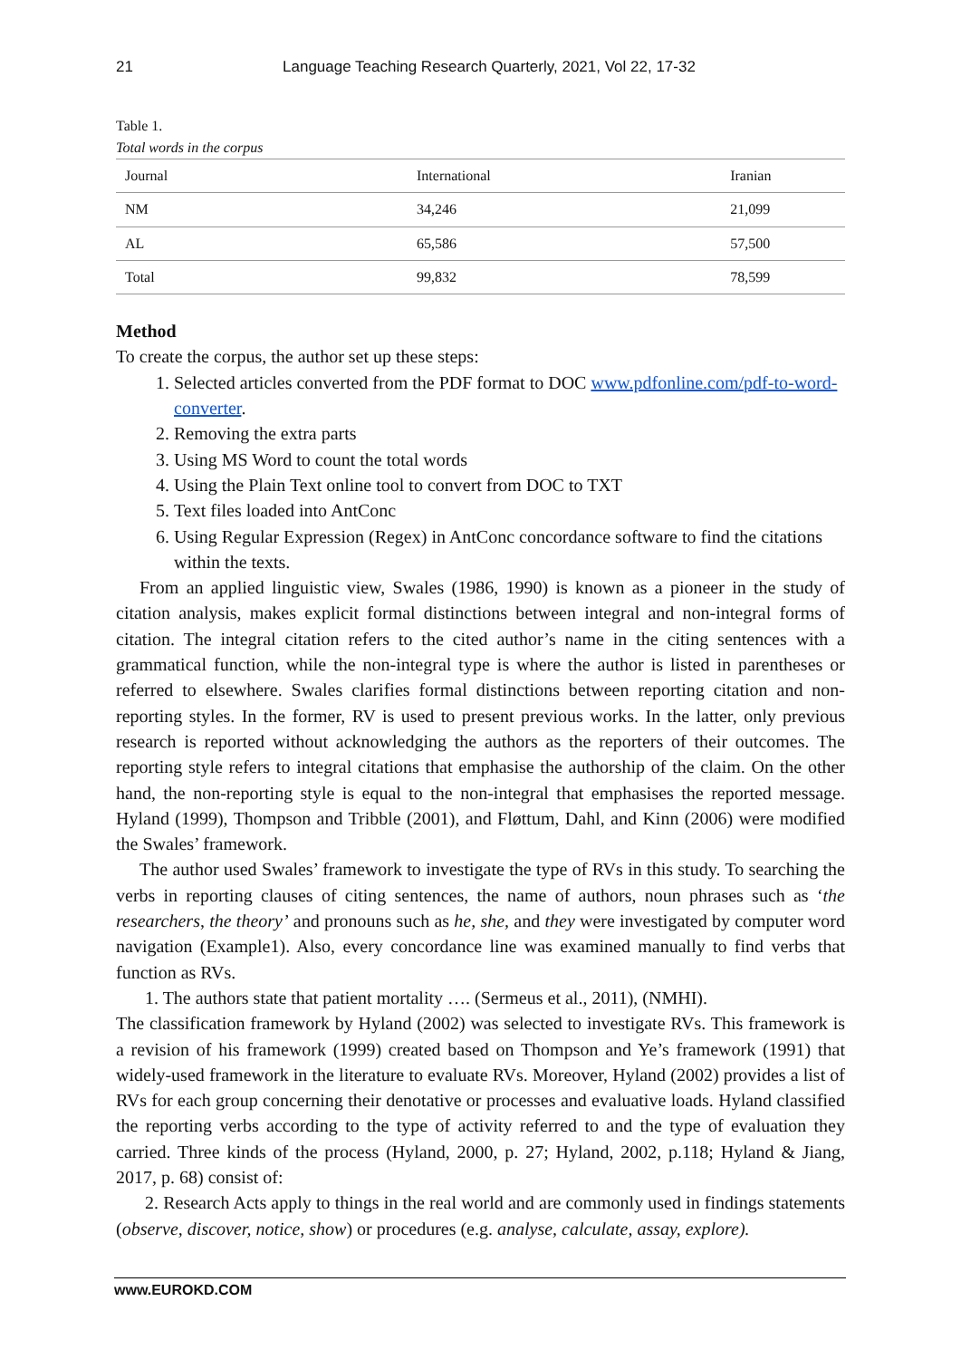21 Language Teaching Research Quarterly, 2021, Vol 22, 17-32
Table 1.
Total words in the corpus
| Journal | International | Iranian |
| --- | --- | --- |
| NM | 34,246 | 21,099 |
| AL | 65,586 | 57,500 |
| Total | 99,832 | 78,599 |
Method
To create the corpus, the author set up these steps:
1. Selected articles converted from the PDF format to DOC www.pdfonline.com/pdf-to-word-converter.
2. Removing the extra parts
3. Using MS Word to count the total words
4. Using the Plain Text online tool to convert from DOC to TXT
5. Text files loaded into AntConc
6. Using Regular Expression (Regex) in AntConc concordance software to find the citations within the texts.
From an applied linguistic view, Swales (1986, 1990) is known as a pioneer in the study of citation analysis, makes explicit formal distinctions between integral and non-integral forms of citation. The integral citation refers to the cited author’s name in the citing sentences with a grammatical function, while the non-integral type is where the author is listed in parentheses or referred to elsewhere. Swales clarifies formal distinctions between reporting citation and non-reporting styles. In the former, RV is used to present previous works. In the latter, only previous research is reported without acknowledging the authors as the reporters of their outcomes. The reporting style refers to integral citations that emphasise the authorship of the claim. On the other hand, the non-reporting style is equal to the non-integral that emphasises the reported message. Hyland (1999), Thompson and Tribble (2001), and Fløttum, Dahl, and Kinn (2006) were modified the Swales’ framework.
The author used Swales’ framework to investigate the type of RVs in this study. To searching the verbs in reporting clauses of citing sentences, the name of authors, noun phrases such as ‘the researchers, the theory’ and pronouns such as he, she, and they were investigated by computer word navigation (Example1). Also, every concordance line was examined manually to find verbs that function as RVs.
1. The authors state that patient mortality …. (Sermeus et al., 2011), (NMHI).
The classification framework by Hyland (2002) was selected to investigate RVs. This framework is a revision of his framework (1999) created based on Thompson and Ye’s framework (1991) that widely-used framework in the literature to evaluate RVs. Moreover, Hyland (2002) provides a list of RVs for each group concerning their denotative or processes and evaluative loads. Hyland classified the reporting verbs according to the type of activity referred to and the type of evaluation they carried. Three kinds of the process (Hyland, 2000, p. 27; Hyland, 2002, p.118; Hyland & Jiang, 2017, p. 68) consist of:
2. Research Acts apply to things in the real world and are commonly used in findings statements (observe, discover, notice, show) or procedures (e.g. analyse, calculate, assay, explore).
www.EUROKD.COM